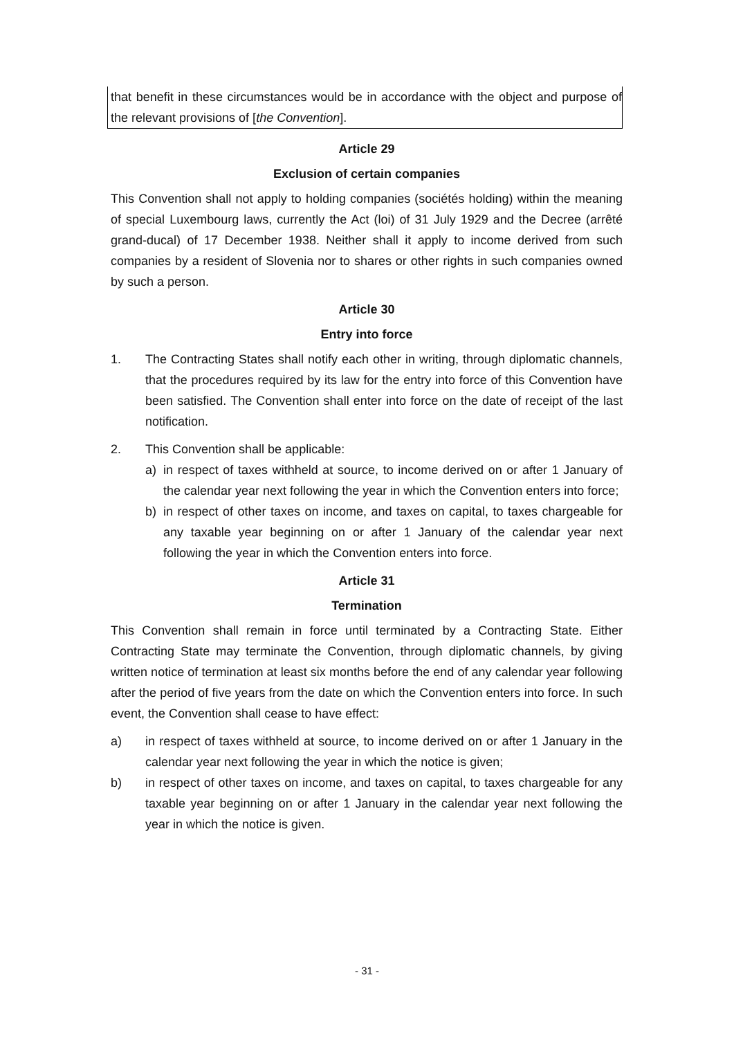that benefit in these circumstances would be in accordance with the object and purpose of the relevant provisions of [the Convention].
Article 29
Exclusion of certain companies
This Convention shall not apply to holding companies (sociétés holding) within the meaning of special Luxembourg laws, currently the Act (loi) of 31 July 1929 and the Decree (arrêté grand-ducal) of 17 December 1938. Neither shall it apply to income derived from such companies by a resident of Slovenia nor to shares or other rights in such companies owned by such a person.
Article 30
Entry into force
1. The Contracting States shall notify each other in writing, through diplomatic channels, that the procedures required by its law for the entry into force of this Convention have been satisfied. The Convention shall enter into force on the date of receipt of the last notification.
2. This Convention shall be applicable:
a) in respect of taxes withheld at source, to income derived on or after 1 January of the calendar year next following the year in which the Convention enters into force;
b) in respect of other taxes on income, and taxes on capital, to taxes chargeable for any taxable year beginning on or after 1 January of the calendar year next following the year in which the Convention enters into force.
Article 31
Termination
This Convention shall remain in force until terminated by a Contracting State. Either Contracting State may terminate the Convention, through diplomatic channels, by giving written notice of termination at least six months before the end of any calendar year following after the period of five years from the date on which the Convention enters into force. In such event, the Convention shall cease to have effect:
a) in respect of taxes withheld at source, to income derived on or after 1 January in the calendar year next following the year in which the notice is given;
b) in respect of other taxes on income, and taxes on capital, to taxes chargeable for any taxable year beginning on or after 1 January in the calendar year next following the year in which the notice is given.
- 31 -